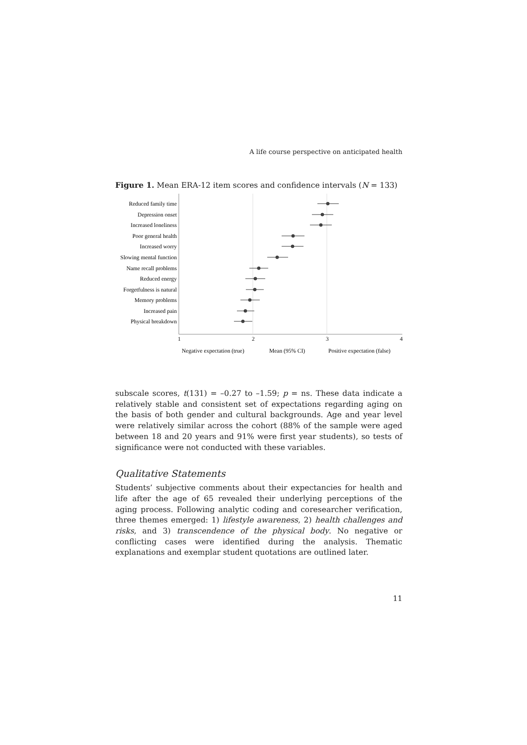A life course perspective on anticipated health
Figure 1. Mean ERA-12 item scores and confidence intervals (N = 133)
Reduced family time
Depression onset
Increased loneliness
Poor general health
Increased worry
Slowing mental function
Name recall problems
Reduced energy
Forgetfulness is natural
Memory problems
Increased pain
Physical breakdown
1
2
3
4
Negative expectation (true)
Mean (95% CI)
Positive expectation (false)
subscale scores, t(131) = –0.27 to –1.59; p = ns. These data indicate a relatively stable and consistent set of expectations regarding aging on the basis of both gender and cultural backgrounds. Age and year level were relatively similar across the cohort (88% of the sample were aged between 18 and 20 years and 91% were first year students), so tests of significance were not conducted with these variables.
Qualitative Statements
Students’ subjective comments about their expectancies for health and life after the age of 65 revealed their underlying perceptions of the aging process. Following analytic coding and coresearcher verification, three themes emerged: 1) lifestyle awareness, 2) health challenges and risks, and 3) transcendence of the physical body. No negative or conflicting cases were identified during the analysis. Thematic explanations and exemplar student quotations are outlined later.
11